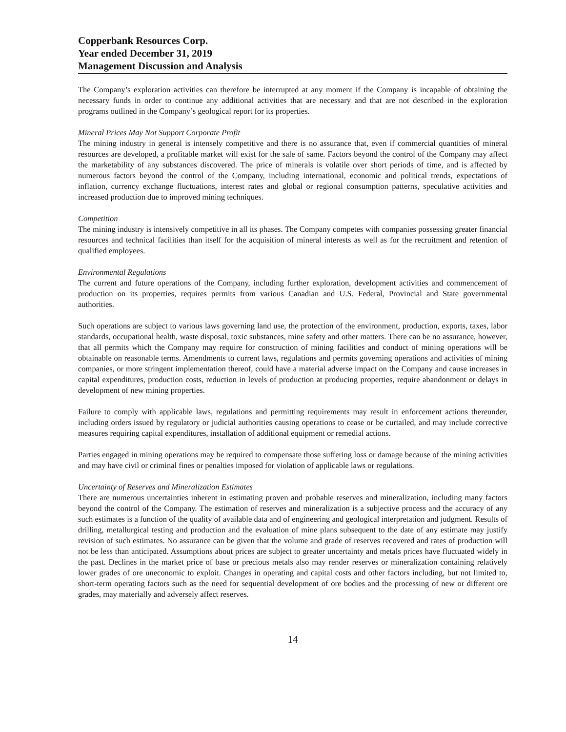Copperbank Resources Corp.
Year ended December 31, 2019
Management Discussion and Analysis
The Company’s exploration activities can therefore be interrupted at any moment if the Company is incapable of obtaining the necessary funds in order to continue any additional activities that are necessary and that are not described in the exploration programs outlined in the Company’s geological report for its properties.
Mineral Prices May Not Support Corporate Profit
The mining industry in general is intensely competitive and there is no assurance that, even if commercial quantities of mineral resources are developed, a profitable market will exist for the sale of same. Factors beyond the control of the Company may affect the marketability of any substances discovered. The price of minerals is volatile over short periods of time, and is affected by numerous factors beyond the control of the Company, including international, economic and political trends, expectations of inflation, currency exchange fluctuations, interest rates and global or regional consumption patterns, speculative activities and increased production due to improved mining techniques.
Competition
The mining industry is intensively competitive in all its phases. The Company competes with companies possessing greater financial resources and technical facilities than itself for the acquisition of mineral interests as well as for the recruitment and retention of qualified employees.
Environmental Regulations
The current and future operations of the Company, including further exploration, development activities and commencement of production on its properties, requires permits from various Canadian and U.S. Federal, Provincial and State governmental authorities.
Such operations are subject to various laws governing land use, the protection of the environment, production, exports, taxes, labor standards, occupational health, waste disposal, toxic substances, mine safety and other matters. There can be no assurance, however, that all permits which the Company may require for construction of mining facilities and conduct of mining operations will be obtainable on reasonable terms. Amendments to current laws, regulations and permits governing operations and activities of mining companies, or more stringent implementation thereof, could have a material adverse impact on the Company and cause increases in capital expenditures, production costs, reduction in levels of production at producing properties, require abandonment or delays in development of new mining properties.
Failure to comply with applicable laws, regulations and permitting requirements may result in enforcement actions thereunder, including orders issued by regulatory or judicial authorities causing operations to cease or be curtailed, and may include corrective measures requiring capital expenditures, installation of additional equipment or remedial actions.
Parties engaged in mining operations may be required to compensate those suffering loss or damage because of the mining activities and may have civil or criminal fines or penalties imposed for violation of applicable laws or regulations.
Uncertainty of Reserves and Mineralization Estimates
There are numerous uncertainties inherent in estimating proven and probable reserves and mineralization, including many factors beyond the control of the Company. The estimation of reserves and mineralization is a subjective process and the accuracy of any such estimates is a function of the quality of available data and of engineering and geological interpretation and judgment. Results of drilling, metallurgical testing and production and the evaluation of mine plans subsequent to the date of any estimate may justify revision of such estimates. No assurance can be given that the volume and grade of reserves recovered and rates of production will not be less than anticipated. Assumptions about prices are subject to greater uncertainty and metals prices have fluctuated widely in the past. Declines in the market price of base or precious metals also may render reserves or mineralization containing relatively lower grades of ore uneconomic to exploit. Changes in operating and capital costs and other factors including, but not limited to, short-term operating factors such as the need for sequential development of ore bodies and the processing of new or different ore grades, may materially and adversely affect reserves.
14